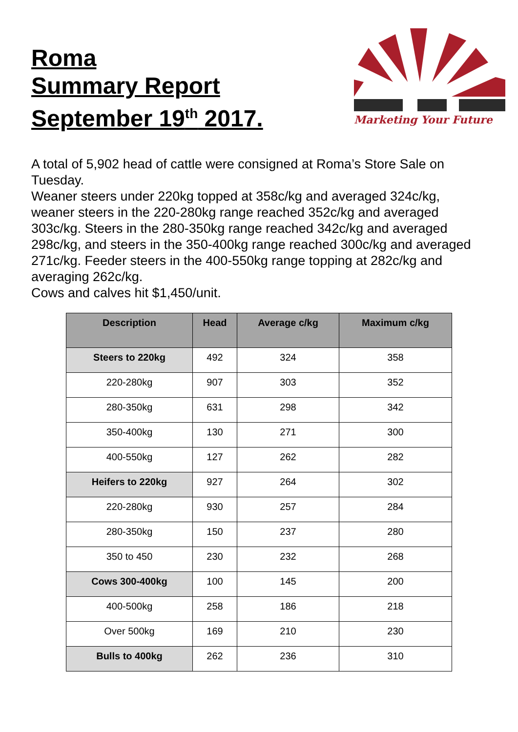Roma
Summary Report
September 19<sup>th</sup> 2017.
Marketing Your Future
A total of 5,902 head of cattle were consigned at Roma’s Store Sale on Tuesday.
Weaner steers under 220kg topped at 358c/kg and averaged 324c/kg, weaner steers in the 220-280kg range reached 352c/kg and averaged 303c/kg. Steers in the 280-350kg range reached 342c/kg and averaged 298c/kg, and steers in the 350-400kg range reached 300c/kg and averaged 271c/kg. Feeder steers in the 400-550kg range topping at 282c/kg and averaging 262c/kg.
Cows and calves hit $1,450/unit.
| Description | Head | Average c/kg | Maximum c/kg |
| --- | --- | --- | --- |
| Steers to 220kg | 492 | 324 | 358 |
| 220-280kg | 907 | 303 | 352 |
| 280-350kg | 631 | 298 | 342 |
| 350-400kg | 130 | 271 | 300 |
| 400-550kg | 127 | 262 | 282 |
| Heifers to 220kg | 927 | 264 | 302 |
| 220-280kg | 930 | 257 | 284 |
| 280-350kg | 150 | 237 | 280 |
| 350 to 450 | 230 | 232 | 268 |
| Cows 300-400kg | 100 | 145 | 200 |
| 400-500kg | 258 | 186 | 218 |
| Over 500kg | 169 | 210 | 230 |
| Bulls to 400kg | 262 | 236 | 310 |